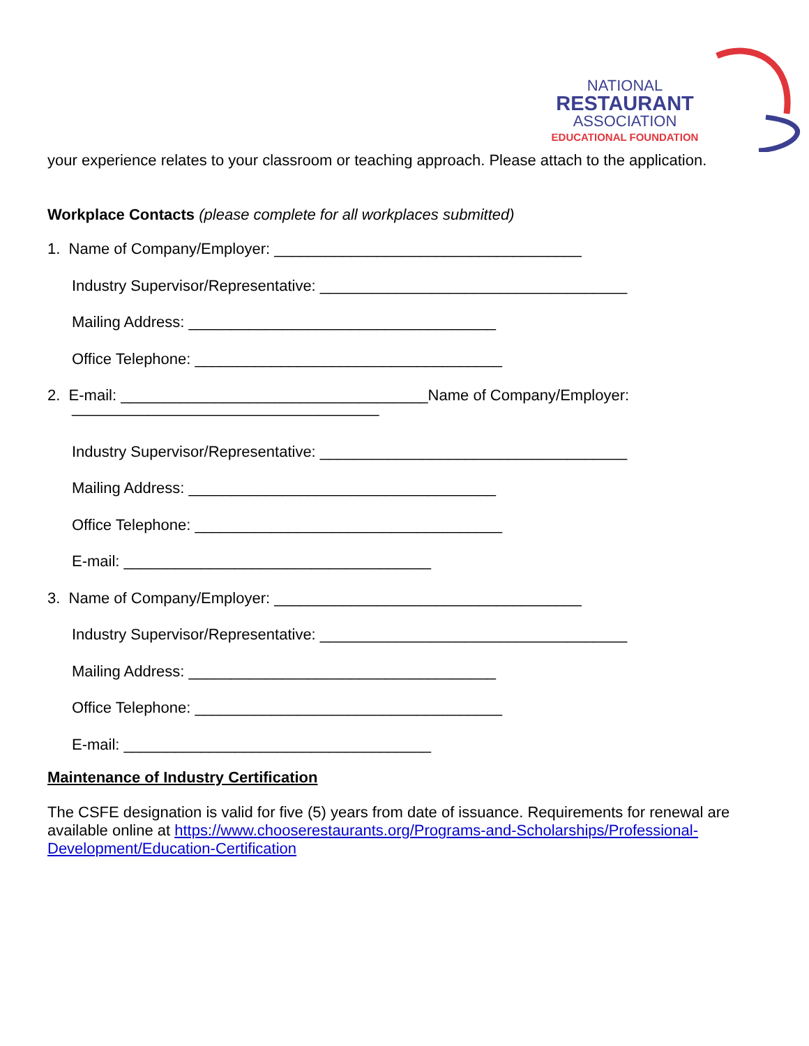NATIONAL
RESTAURANT
ASSOCIATION
EDUCATIONAL FOUNDATION
your experience relates to your classroom or teaching approach. Please attach to the application.
Workplace Contacts (please complete for all workplaces submitted)
1. Name of Company/Employer: ____________________________________
Industry Supervisor/Representative: ____________________________________
Mailing Address: ____________________________________
Office Telephone: ____________________________________
2. E-mail: ____________________________________Name of Company/Employer:
____________________________________
Industry Supervisor/Representative: ____________________________________
Mailing Address: ____________________________________
Office Telephone: ____________________________________
E-mail: ____________________________________
3. Name of Company/Employer: ____________________________________
Industry Supervisor/Representative: ____________________________________
Mailing Address: ____________________________________
Office Telephone: ____________________________________
E-mail: ____________________________________
Maintenance of Industry Certification
The CSFE designation is valid for five (5) years from date of issuance. Requirements for renewal are available online at https://www.chooserestaurants.org/Programs-and-Scholarships/Professional-Development/Education-Certification